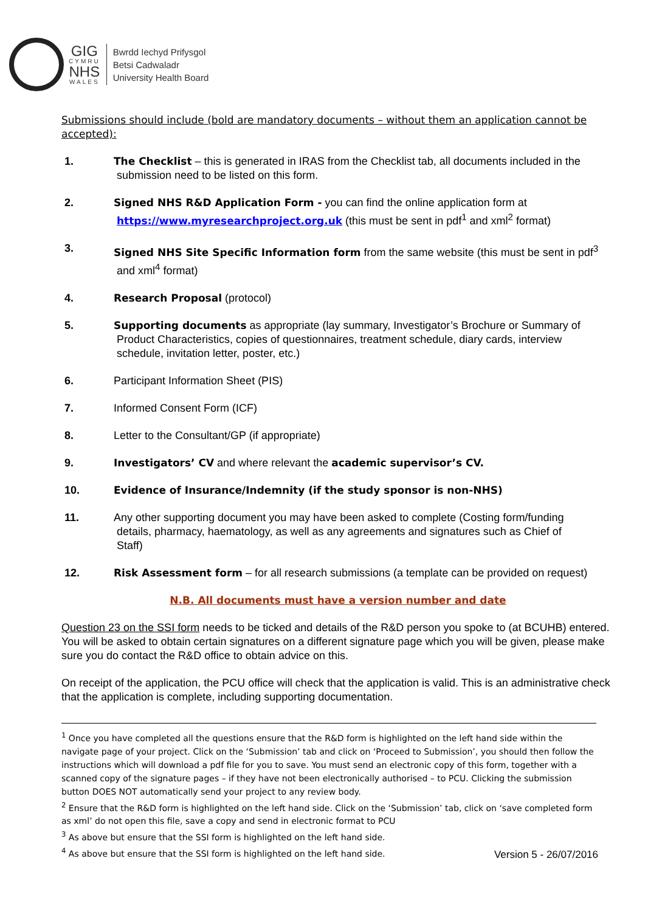GIG
CYMRU
NHS
WALES
Bwrdd Iechyd Prifysgol
Betsi Cadwaladr
University Health Board
Submissions should include (bold are mandatory documents – without them an application cannot be accepted):
1. The Checklist – this is generated in IRAS from the Checklist tab, all documents included in the
submission need to be listed on this form.
2. Signed NHS R&D Application Form - you can find the online application form at
https://www.myresearchproject.org.uk (this must be sent in pdf<sup>1</sup> and xml<sup>2</sup> format)
3. Signed NHS Site Specific Information form from the same website (this must be sent in pdf<sup>3</sup>
and xml<sup>4</sup> format)
4. Research Proposal (protocol)
5. Supporting documents as appropriate (lay summary, Investigator’s Brochure or Summary of
Product Characteristics, copies of questionnaires, treatment schedule, diary cards, interview
schedule, invitation letter, poster, etc.)
6. Participant Information Sheet (PIS)
7. Informed Consent Form (ICF)
8. Letter to the Consultant/GP (if appropriate)
9. Investigators’ CV and where relevant the academic supervisor’s CV.
10. Evidence of Insurance/Indemnity (if the study sponsor is non-NHS)
11. Any other supporting document you may have been asked to complete (Costing form/funding
details, pharmacy, haematology, as well as any agreements and signatures such as Chief of
Staff)
12. Risk Assessment form – for all research submissions (a template can be provided on request)
N.B. All documents must have a version number and date
Question 23 on the SSI form needs to be ticked and details of the R&D person you spoke to (at BCUHB) entered. You will be asked to obtain certain signatures on a different signature page which you will be given, please make sure you do contact the R&D office to obtain advice on this.
On receipt of the application, the PCU office will check that the application is valid. This is an administrative check that the application is complete, including supporting documentation.
<sup>1</sup> Once you have completed all the questions ensure that the R&D form is highlighted on the left hand side within the navigate page of your project. Click on the ‘Submission’ tab and click on ‘Proceed to Submission’, you should then follow the instructions which will download a pdf file for you to save. You must send an electronic copy of this form, together with a scanned copy of the signature pages – if they have not been electronically authorised – to PCU. Clicking the submission button DOES NOT automatically send your project to any review body.
<sup>2</sup> Ensure that the R&D form is highlighted on the left hand side. Click on the ‘Submission’ tab, click on ‘save completed form as xml’ do not open this file, save a copy and send in electronic format to PCU
<sup>3</sup> As above but ensure that the SSI form is highlighted on the left hand side.
<sup>4</sup> As above but ensure that the SSI form is highlighted on the left hand side.
Version 5 - 26/07/2016